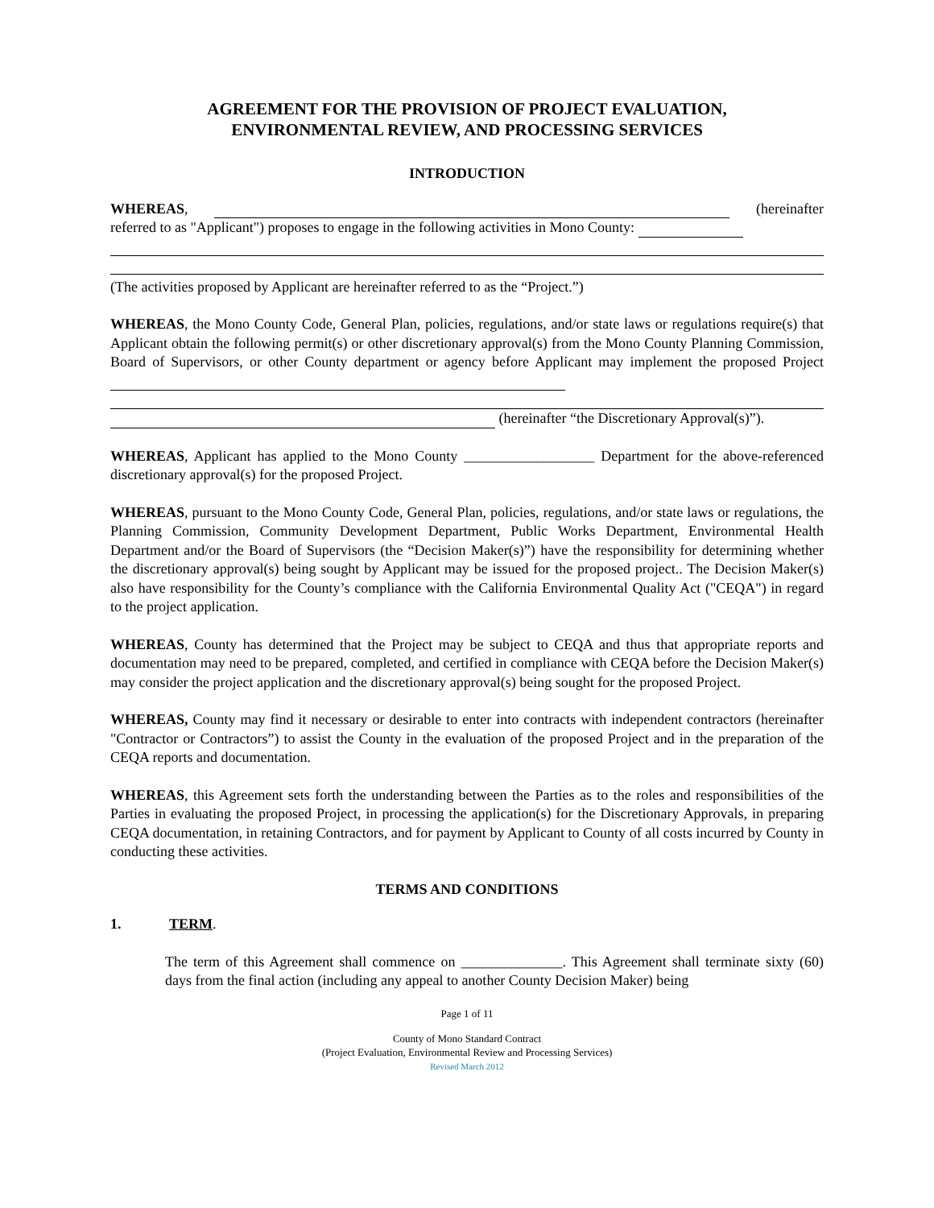AGREEMENT FOR THE PROVISION OF PROJECT EVALUATION,
ENVIRONMENTAL REVIEW, AND PROCESSING SERVICES
INTRODUCTION
WHEREAS, (hereinafter referred to as "Applicant") proposes to engage in the following activities in Mono County:
(The activities proposed by Applicant are hereinafter referred to as the “Project.”)
WHEREAS, the Mono County Code, General Plan, policies, regulations, and/or state laws or regulations require(s) that Applicant obtain the following permit(s) or other discretionary approval(s) from the Mono County Planning Commission, Board of Supervisors, or other County department or agency before Applicant may implement the proposed Project
(hereinafter “the Discretionary Approval(s)”).
WHEREAS, Applicant has applied to the Mono County __________________ Department for the above-referenced discretionary approval(s) for the proposed Project.
WHEREAS, pursuant to the Mono County Code, General Plan, policies, regulations, and/or state laws or regulations, the Planning Commission, Community Development Department, Public Works Department, Environmental Health Department and/or the Board of Supervisors (the “Decision Maker(s)”) have the responsibility for determining whether the discretionary approval(s) being sought by Applicant may be issued for the proposed project.. The Decision Maker(s) also have responsibility for the County’s compliance with the California Environmental Quality Act ("CEQA") in regard to the project application.
WHEREAS, County has determined that the Project may be subject to CEQA and thus that appropriate reports and documentation may need to be prepared, completed, and certified in compliance with CEQA before the Decision Maker(s) may consider the project application and the discretionary approval(s) being sought for the proposed Project.
WHEREAS, County may find it necessary or desirable to enter into contracts with independent contractors (hereinafter "Contractor or Contractors”) to assist the County in the evaluation of the proposed Project and in the preparation of the CEQA reports and documentation.
WHEREAS, this Agreement sets forth the understanding between the Parties as to the roles and responsibilities of the Parties in evaluating the proposed Project, in processing the application(s) for the Discretionary Approvals, in preparing CEQA documentation, in retaining Contractors, and for payment by Applicant to County of all costs incurred by County in conducting these activities.
TERMS AND CONDITIONS
1. TERM.
The term of this Agreement shall commence on ______________. This Agreement shall terminate sixty (60) days from the final action (including any appeal to another County Decision Maker) being
Page 1 of 11
County of Mono Standard Contract
(Project Evaluation, Environmental Review and Processing Services)
Revised March 2012